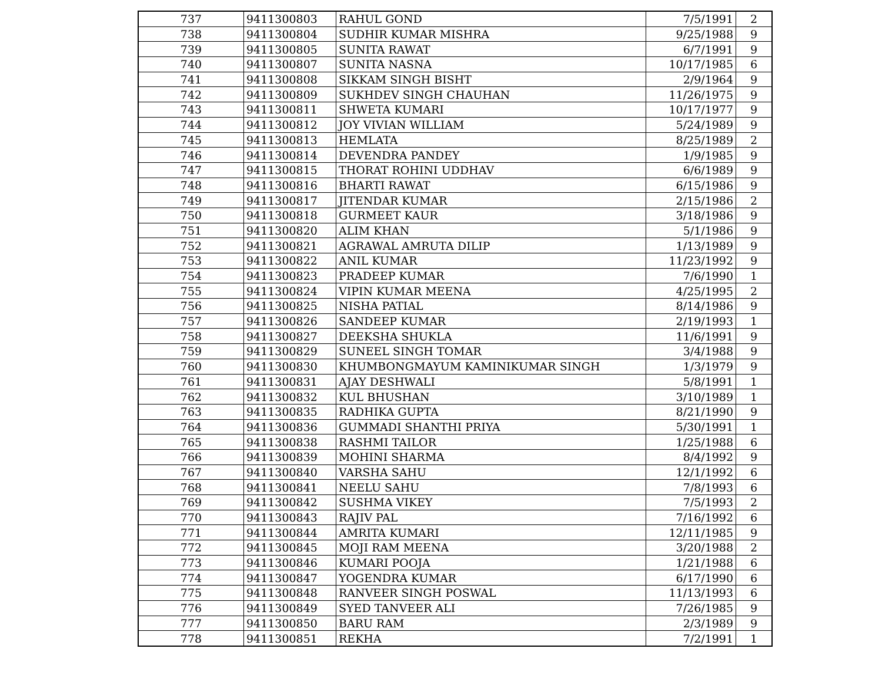| 737 | 9411300803 | RAHUL GOND | 7/5/1991 | 2 |
| 738 | 9411300804 | SUDHIR KUMAR MISHRA | 9/25/1988 | 9 |
| 739 | 9411300805 | SUNITA RAWAT | 6/7/1991 | 9 |
| 740 | 9411300807 | SUNITA NASNA | 10/17/1985 | 6 |
| 741 | 9411300808 | SIKKAM SINGH BISHT | 2/9/1964 | 9 |
| 742 | 9411300809 | SUKHDEV SINGH CHAUHAN | 11/26/1975 | 9 |
| 743 | 9411300811 | SHWETA KUMARI | 10/17/1977 | 9 |
| 744 | 9411300812 | JOY VIVIAN WILLIAM | 5/24/1989 | 9 |
| 745 | 9411300813 | HEMLATA | 8/25/1989 | 2 |
| 746 | 9411300814 | DEVENDRA PANDEY | 1/9/1985 | 9 |
| 747 | 9411300815 | THORAT ROHINI UDDHAV | 6/6/1989 | 9 |
| 748 | 9411300816 | BHARTI RAWAT | 6/15/1986 | 9 |
| 749 | 9411300817 | JITENDAR KUMAR | 2/15/1986 | 2 |
| 750 | 9411300818 | GURMEET KAUR | 3/18/1986 | 9 |
| 751 | 9411300820 | ALIM KHAN | 5/1/1986 | 9 |
| 752 | 9411300821 | AGRAWAL AMRUTA DILIP | 1/13/1989 | 9 |
| 753 | 9411300822 | ANIL KUMAR | 11/23/1992 | 9 |
| 754 | 9411300823 | PRADEEP KUMAR | 7/6/1990 | 1 |
| 755 | 9411300824 | VIPIN KUMAR MEENA | 4/25/1995 | 2 |
| 756 | 9411300825 | NISHA PATIAL | 8/14/1986 | 9 |
| 757 | 9411300826 | SANDEEP KUMAR | 2/19/1993 | 1 |
| 758 | 9411300827 | DEEKSHA SHUKLA | 11/6/1991 | 9 |
| 759 | 9411300829 | SUNEEL SINGH TOMAR | 3/4/1988 | 9 |
| 760 | 9411300830 | KHUMBONGMAYUM KAMINIKUMAR SINGH | 1/3/1979 | 9 |
| 761 | 9411300831 | AJAY DESHWALI | 5/8/1991 | 1 |
| 762 | 9411300832 | KUL BHUSHAN | 3/10/1989 | 1 |
| 763 | 9411300835 | RADHIKA GUPTA | 8/21/1990 | 9 |
| 764 | 9411300836 | GUMMADI SHANTHI PRIYA | 5/30/1991 | 1 |
| 765 | 9411300838 | RASHMI TAILOR | 1/25/1988 | 6 |
| 766 | 9411300839 | MOHINI SHARMA | 8/4/1992 | 9 |
| 767 | 9411300840 | VARSHA SAHU | 12/1/1992 | 6 |
| 768 | 9411300841 | NEELU SAHU | 7/8/1993 | 6 |
| 769 | 9411300842 | SUSHMA VIKEY | 7/5/1993 | 2 |
| 770 | 9411300843 | RAJIV PAL | 7/16/1992 | 6 |
| 771 | 9411300844 | AMRITA KUMARI | 12/11/1985 | 9 |
| 772 | 9411300845 | MOJI RAM MEENA | 3/20/1988 | 2 |
| 773 | 9411300846 | KUMARI POOJA | 1/21/1988 | 6 |
| 774 | 9411300847 | YOGENDRA KUMAR | 6/17/1990 | 6 |
| 775 | 9411300848 | RANVEER SINGH POSWAL | 11/13/1993 | 6 |
| 776 | 9411300849 | SYED TANVEER ALI | 7/26/1985 | 9 |
| 777 | 9411300850 | BARU RAM | 2/3/1989 | 9 |
| 778 | 9411300851 | REKHA | 7/2/1991 | 1 |